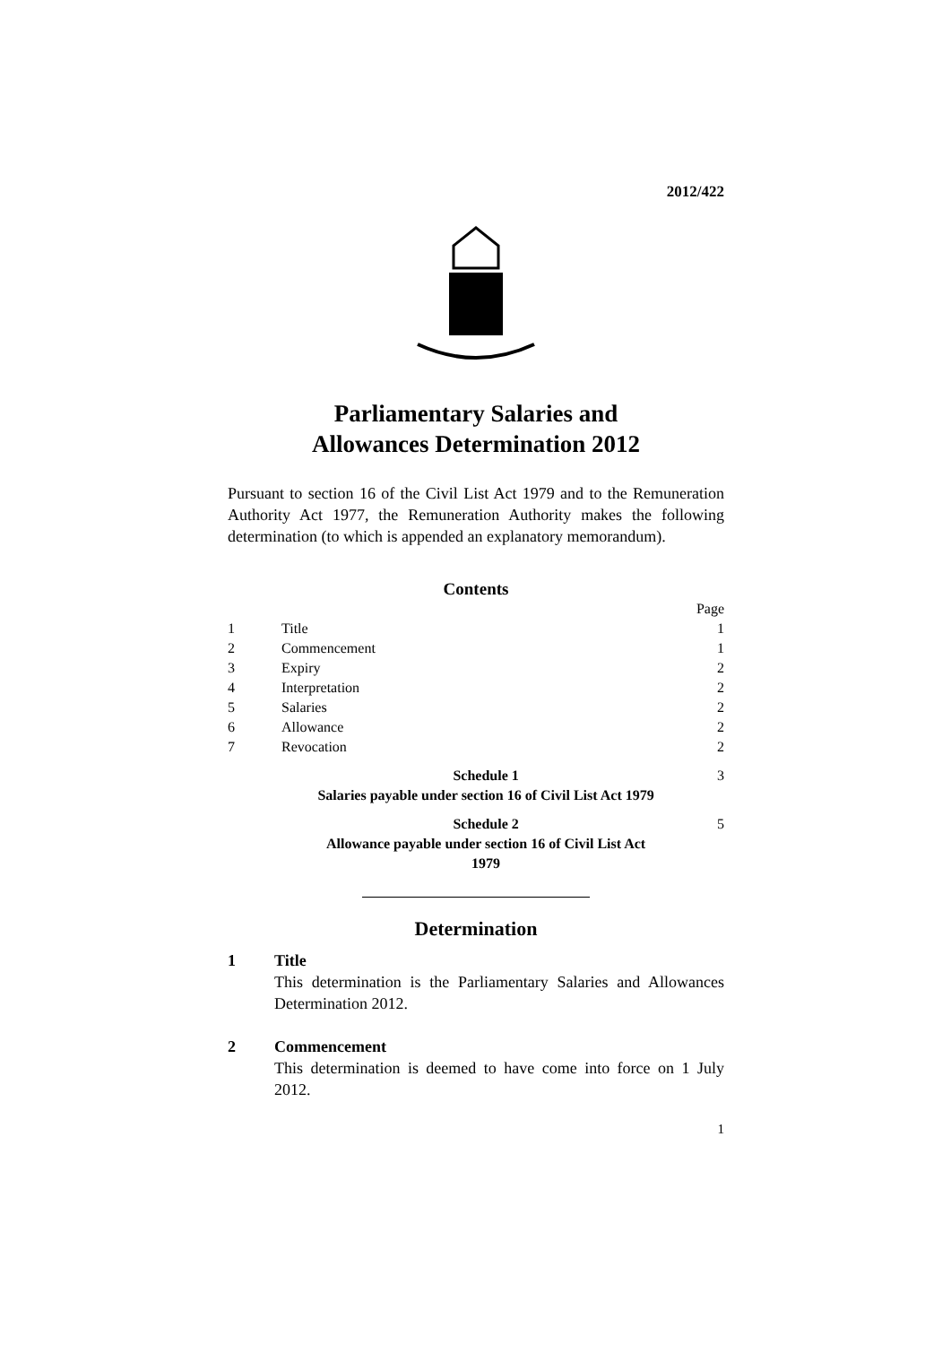2012/422
Parliamentary Salaries and
Allowances Determination 2012
Pursuant to section 16 of the Civil List Act 1979 and to the Remuneration Authority Act 1977, the Remuneration Authority makes the following determination (to which is appended an explanatory memorandum).
Contents
| | | Page |
| 1 | Title | 1 |
| 2 | Commencement | 1 |
| 3 | Expiry | 2 |
| 4 | Interpretation | 2 |
| 5 | Salaries | 2 |
| 6 | Allowance | 2 |
| 7 | Revocation | 2 |
| | Schedule 1 Salaries payable under section 16 of Civil List Act 1979 | 3 |
| | Schedule 2 Allowance payable under section 16 of Civil List Act 1979 | 5 |
Determination
1 Title
This determination is the Parliamentary Salaries and Allowances Determination 2012.
2 Commencement
This determination is deemed to have come into force on 1 July 2012.
1